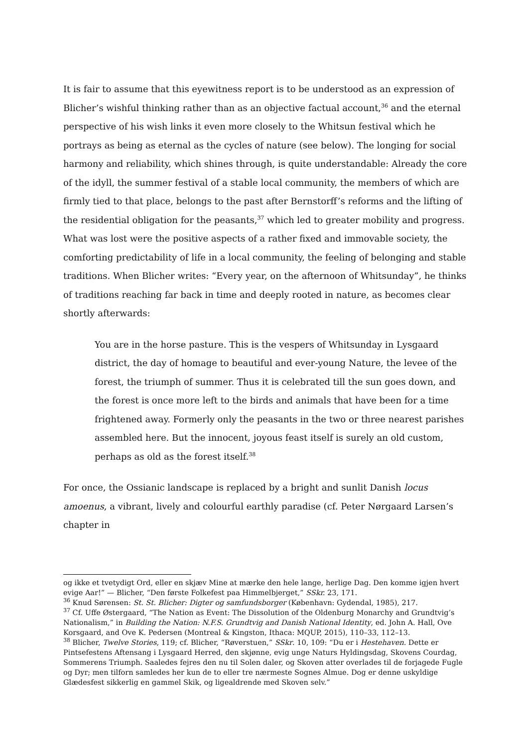It is fair to assume that this eyewitness report is to be understood as an expression of Blicher’s wishful thinking rather than as an objective factual account,<sup>36</sup> and the eternal perspective of his wish links it even more closely to the Whitsun festival which he portrays as being as eternal as the cycles of nature (see below). The longing for social harmony and reliability, which shines through, is quite understandable: Already the core of the idyll, the summer festival of a stable local community, the members of which are firmly tied to that place, belongs to the past after Bernstorff’s reforms and the lifting of the residential obligation for the peasants,<sup>37</sup> which led to greater mobility and progress. What was lost were the positive aspects of a rather fixed and immovable society, the comforting predictability of life in a local community, the feeling of belonging and stable traditions. When Blicher writes: “Every year, on the afternoon of Whitsunday”, he thinks of traditions reaching far back in time and deeply rooted in nature, as becomes clear shortly afterwards:
You are in the horse pasture. This is the vespers of Whitsunday in Lysgaard district, the day of homage to beautiful and ever-young Nature, the levee of the forest, the triumph of summer. Thus it is celebrated till the sun goes down, and the forest is once more left to the birds and animals that have been for a time frightened away. Formerly only the peasants in the two or three nearest parishes assembled here. But the innocent, joyous feast itself is surely an old custom, perhaps as old as the forest itself.<sup>38</sup>
For once, the Ossianic landscape is replaced by a bright and sunlit Danish locus amoenus, a vibrant, lively and colourful earthly paradise (cf. Peter Nørgaard Larsen’s chapter in
og ikke et tvetydigt Ord, eller en skjæv Mine at mærke den hele lange, herlige Dag. Den komme igjen hvert evige Aar!” — Blicher, “Den første Folkefest paa Himmelbjerget,” SSkr. 23, 171.
<sup>36</sup> Knud Sørensen: St. St. Blicher: Digter og samfundsborger (København: Gydendal, 1985), 217.
<sup>37</sup> Cf. Uffe Østergaard, “The Nation as Event: The Dissolution of the Oldenburg Monarchy and Grundtvig’s Nationalism,” in Building the Nation: N.F.S. Grundtvig and Danish National Identity, ed. John A. Hall, Ove Korsgaard, and Ove K. Pedersen (Montreal & Kingston, Ithaca: MQUP, 2015), 110–33, 112–13.
<sup>38</sup> Blicher, Twelve Stories, 119; cf. Blicher, “Røverstuen,” SSkr. 10, 109: “Du er i Hestehaven. Dette er Pintsefestens Aftensang i Lysgaard Herred, den skjønne, evig unge Naturs Hyldingsdag, Skovens Courdag, Sommerens Triumph. Saaledes fejres den nu til Solen daler, og Skoven atter overlades til de forjagede Fugle og Dyr; men tilforn samledes her kun de to eller tre nærmeste Sognes Almue. Dog er denne uskyldige Glædesfest sikkerlig en gammel Skik, og ligealdrende med Skoven selv.”